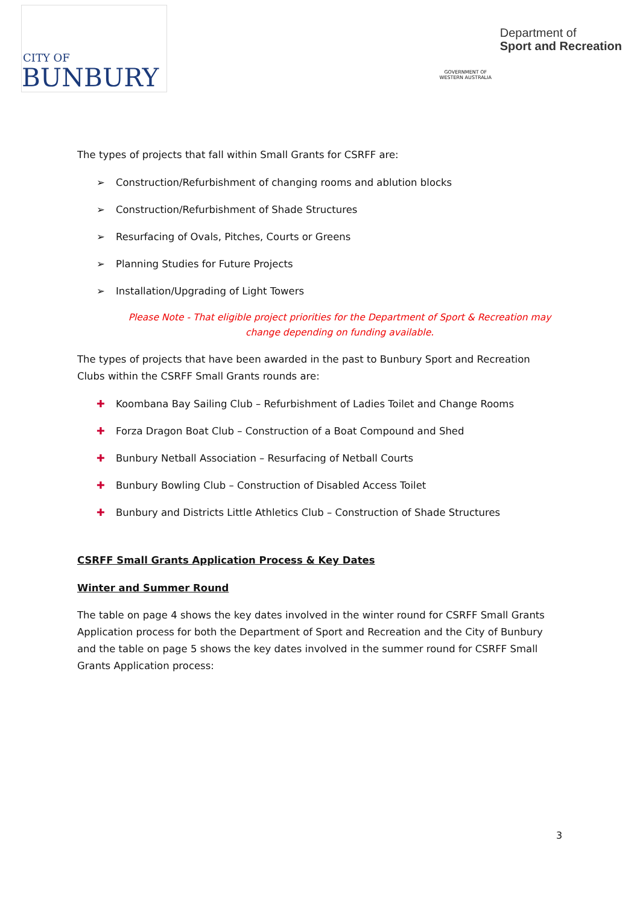CITY OF
BUNBURY
GOVERNMENT OF
WESTERN AUSTRALIA
Department of
Sport and Recreation
The types of projects that fall within Small Grants for CSRFF are:
➢ Construction/Refurbishment of changing rooms and ablution blocks
➢ Construction/Refurbishment of Shade Structures
➢ Resurfacing of Ovals, Pitches, Courts or Greens
➢ Planning Studies for Future Projects
➢ Installation/Upgrading of Light Towers
Please Note - That eligible project priorities for the Department of Sport & Recreation may change depending on funding available.
The types of projects that have been awarded in the past to Bunbury Sport and Recreation Clubs within the CSRFF Small Grants rounds are:
✚ Koombana Bay Sailing Club – Refurbishment of Ladies Toilet and Change Rooms
✚ Forza Dragon Boat Club – Construction of a Boat Compound and Shed
✚ Bunbury Netball Association – Resurfacing of Netball Courts
✚ Bunbury Bowling Club – Construction of Disabled Access Toilet
✚ Bunbury and Districts Little Athletics Club – Construction of Shade Structures
CSRFF Small Grants Application Process & Key Dates
Winter and Summer Round
The table on page 4 shows the key dates involved in the winter round for CSRFF Small Grants Application process for both the Department of Sport and Recreation and the City of Bunbury and the table on page 5 shows the key dates involved in the summer round for CSRFF Small Grants Application process:
3